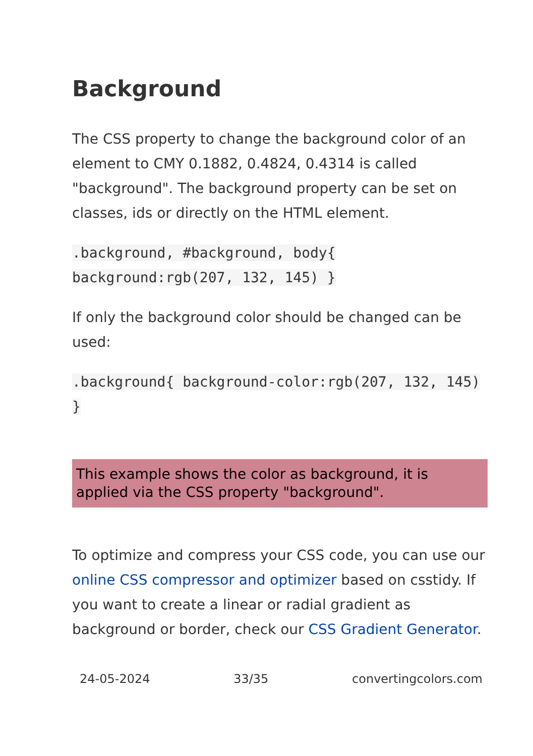Background
The CSS property to change the background color of an element to CMY 0.1882, 0.4824, 0.4314 is called "background". The background property can be set on classes, ids or directly on the HTML element.
.background, #background, body{ background:rgb(207, 132, 145) }
If only the background color should be changed can be used:
.background{ background-color:rgb(207, 132, 145) }
This example shows the color as background, it is applied via the CSS property "background".
To optimize and compress your CSS code, you can use our online CSS compressor and optimizer based on csstidy. If you want to create a linear or radial gradient as background or border, check our CSS Gradient Generator.
24-05-2024 33/35 convertingcolors.com